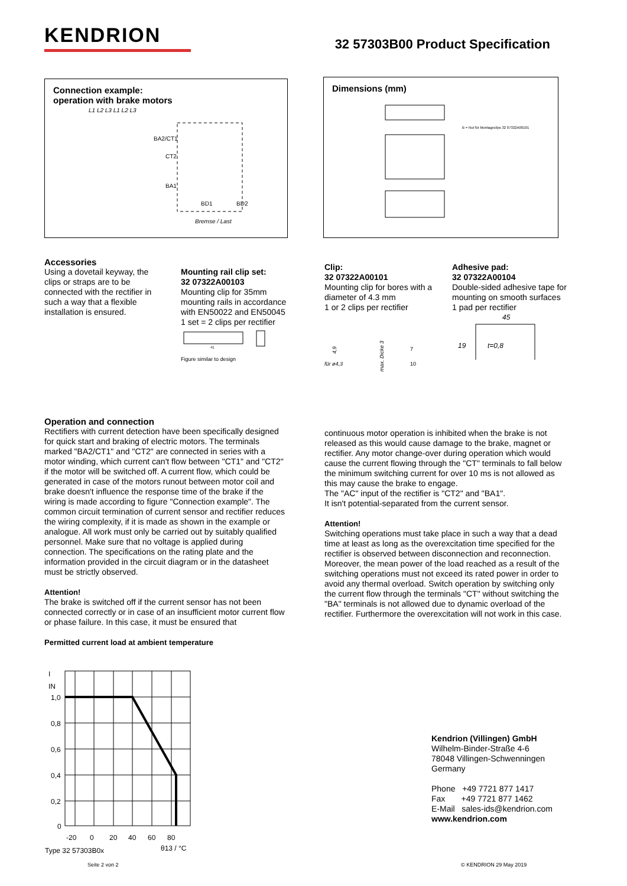KENDRION
32 57303B00 Product Specification
Connection example:
operation with brake motors
L1 L2 L3 L1 L2 L3
BA2/CT1
CT2
BA1
BD1
BD2
Bremse / Last
Dimensions (mm)
B = Nut für Montageclips 32 07322A00101
Accessories
Using a dovetail keyway, the clips or straps are to be connected with the rectifier in such a way that a flexible installation is ensured.
Mounting rail clip set:
32 07322A00103
Mounting clip for 35mm mounting rails in accordance with EN50022 and EN50045
1 set = 2 clips per rectifier
41
Figure similar to design
Clip:
32 07322A00101
Mounting clip for bores with a diameter of 4.3 mm
1 or 2 clips per rectifier
für ø4,3
max. Dicke 3
4,9
7
10
Adhesive pad:
32 07322A00104
Double-sided adhesive tape for mounting on smooth surfaces
1 pad per rectifier
45
t=0,8
19
Operation and connection
Rectifiers with current detection have been specifically designed for quick start and braking of electric motors. The terminals marked "BA2/CT1" and "CT2" are connected in series with a motor winding, which current can't flow between "CT1" and "CT2" if the motor will be switched off. A current flow, which could be generated in case of the motors runout between motor coil and brake doesn't influence the response time of the brake if the wiring is made according to figure "Connection example". The common circuit termination of current sensor and rectifier reduces the wiring complexity, if it is made as shown in the example or analogue. All work must only be carried out by suitably qualified personnel. Make sure that no voltage is applied during connection. The specifications on the rating plate and the information provided in the circuit diagram or in the datasheet must be strictly observed.
Attention!
The brake is switched off if the current sensor has not been connected correctly or in case of an insufficient motor current flow or phase failure. In this case, it must be ensured that
Permitted current load at ambient temperature
continuous motor operation is inhibited when the brake is not released as this would cause damage to the brake, magnet or rectifier. Any motor change-over during operation which would cause the current flowing through the "CT" terminals to fall below the minimum switching current for over 10 ms is not allowed as this may cause the brake to engage.
The "AC" input of the rectifier is "CT2" and "BA1".
It isn't potential-separated from the current sensor.
Attention!
Switching operations must take place in such a way that a dead time at least as long as the overexcitation time specified for the rectifier is observed between disconnection and reconnection. Moreover, the mean power of the load reached as a result of the switching operations must not exceed its rated power in order to avoid any thermal overload. Switch operation by switching only the current flow through the terminals "CT" without switching the "BA" terminals is not allowed due to dynamic overload of the rectifier. Furthermore the overexcitation will not work in this case.
I
IN
1,0
0,8
0,6
0,4
0,2
0
-20
0
20
40
60
80
Type 32 57303B0x
θ13 / °C
Kendrion (Villingen) GmbH
Wilhelm-Binder-Straße 4-6
78048 Villingen-Schwenningen
Germany
Phone +49 7721 877 1417
Fax +49 7721 877 1462
E-Mail sales-ids@kendrion.com
www.kendrion.com
Seite 2 von 2 © KENDRION 29 May 2019